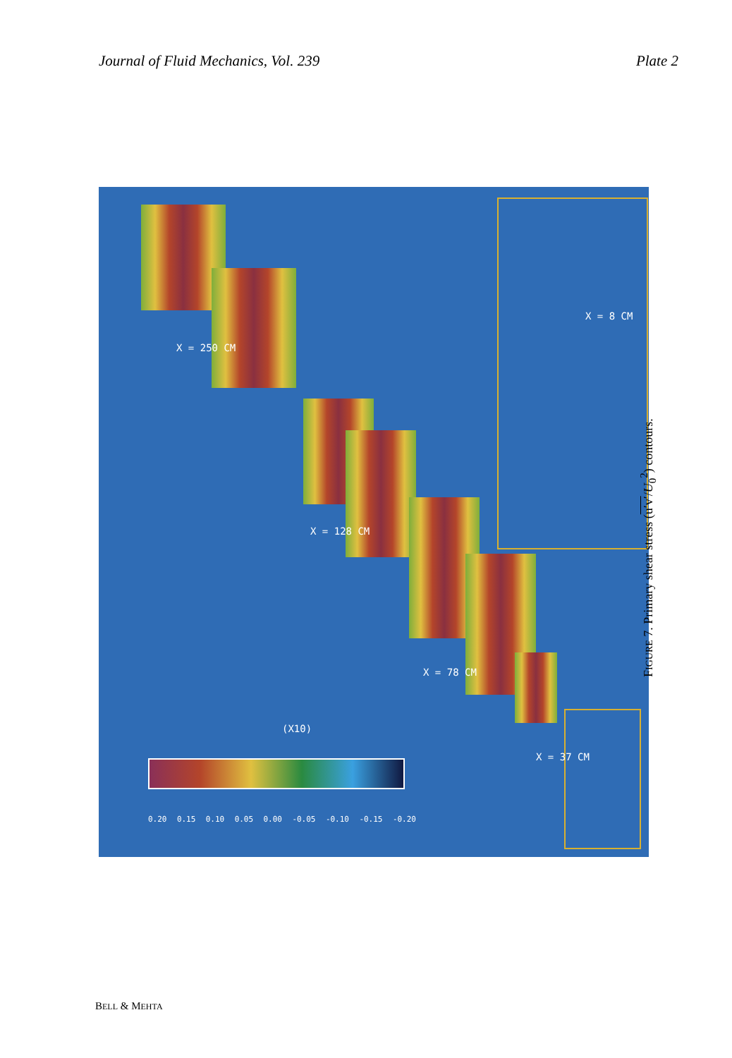Journal of Fluid Mechanics, Vol. 239 Plate 2
X = 250 CM
X = 128 CM
X = 78 CM
X = 37 CM
X = 8 CM
(X10)
0.20 0.15 0.10 0.05 0.00 -0.05 -0.10 -0.15 -0.20
FIGURE 7. Primary shear stress (u′v′/U<sub>0</sub><sup>2</sup>) contours.
BELL & MEHTA